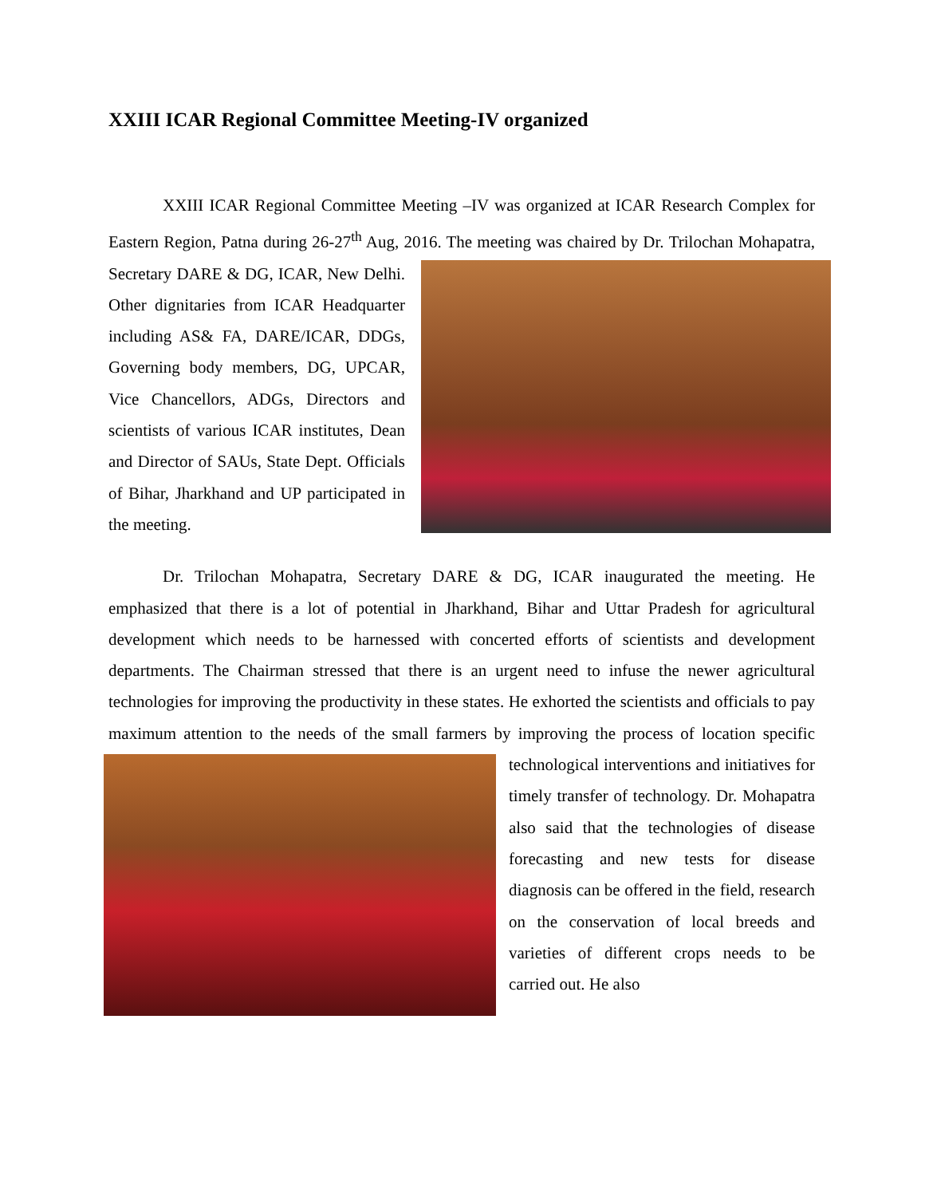XXIII ICAR Regional Committee Meeting-IV organized
XXIII ICAR Regional Committee Meeting –IV was organized at ICAR Research Complex for Eastern Region, Patna during 26-27<sup>th</sup> Aug, 2016. The meeting was chaired by Dr. Trilochan Mohapatra, Secretary DARE & DG, ICAR, New Delhi. Other dignitaries from ICAR Headquarter including AS& FA, DARE/ICAR, DDGs, Governing body members, DG, UPCAR, Vice Chancellors, ADGs, Directors and scientists of various ICAR institutes, Dean and Director of SAUs, State Dept. Officials of Bihar, Jharkhand and UP participated in the meeting.
Dr. Trilochan Mohapatra, Secretary DARE & DG, ICAR inaugurated the meeting. He emphasized that there is a lot of potential in Jharkhand, Bihar and Uttar Pradesh for agricultural development which needs to be harnessed with concerted efforts of scientists and development departments. The Chairman stressed that there is an urgent need to infuse the newer agricultural technologies for improving the productivity in these states. He exhorted the scientists and officials to pay maximum attention to the needs of the small farmers by improving the process of location specific technological interventions and initiatives for timely transfer of technology. Dr. Mohapatra also said that the technologies of disease forecasting and new tests for disease diagnosis can be offered in the field, research on the conservation of local breeds and varieties of different crops needs to be carried out. He also